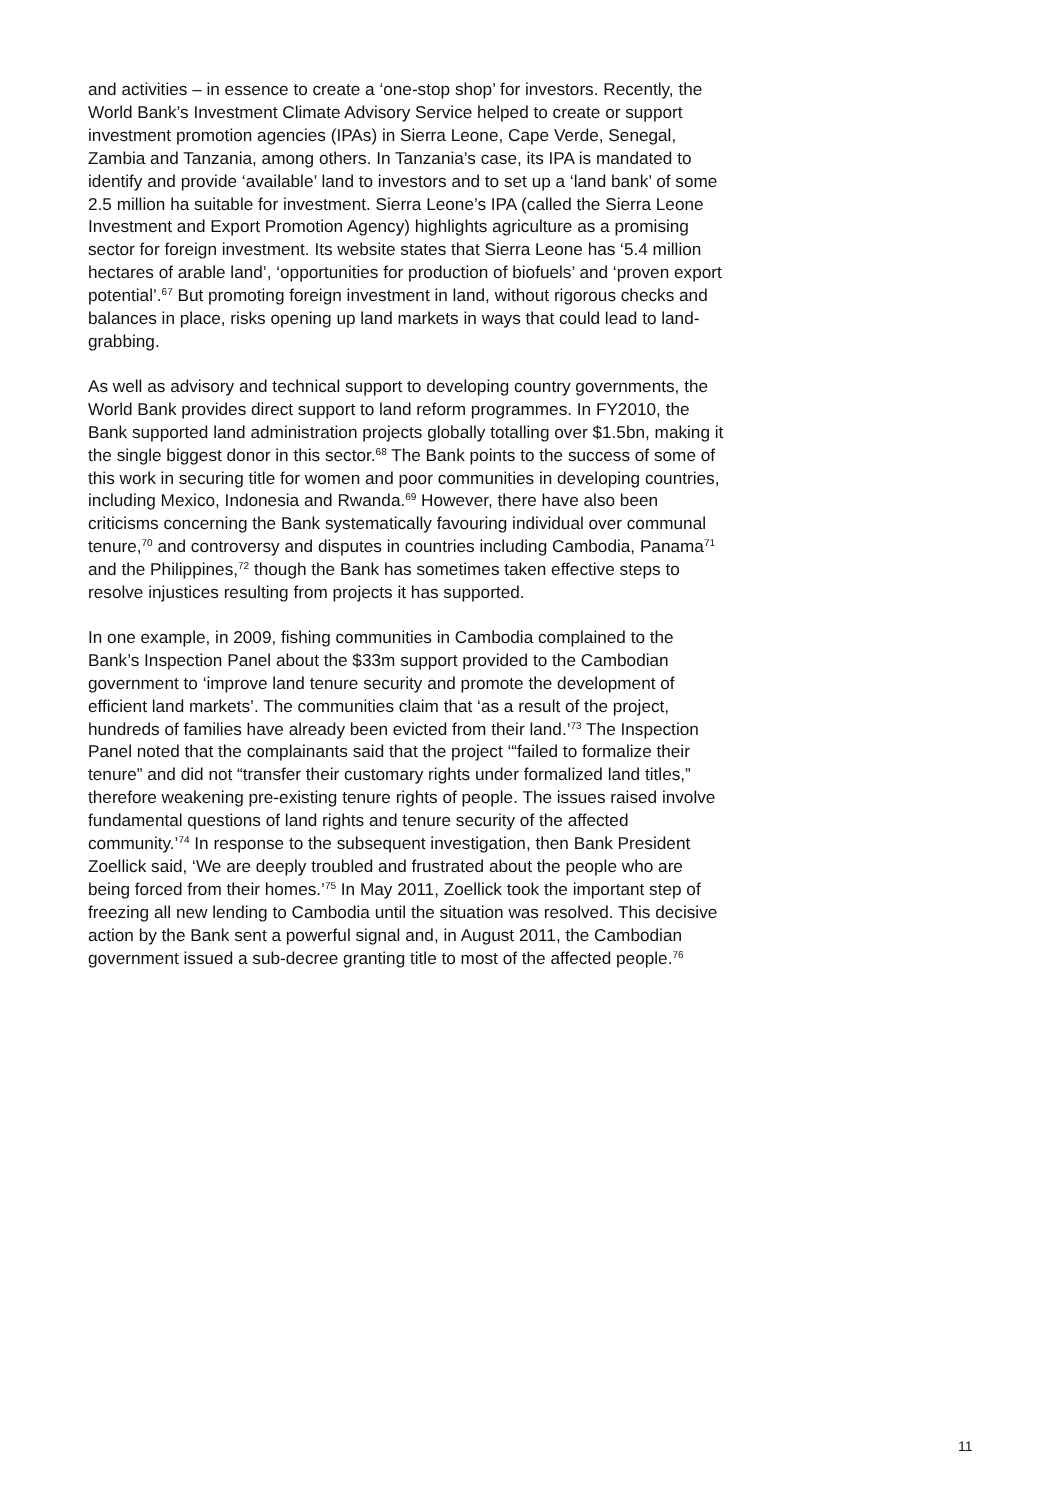and activities – in essence to create a ‘one-stop shop’ for investors. Recently, the World Bank’s Investment Climate Advisory Service helped to create or support investment promotion agencies (IPAs) in Sierra Leone, Cape Verde, Senegal, Zambia and Tanzania, among others. In Tanzania’s case, its IPA is mandated to identify and provide ‘available’ land to investors and to set up a ‘land bank’ of some 2.5 million ha suitable for investment. Sierra Leone’s IPA (called the Sierra Leone Investment and Export Promotion Agency) highlights agriculture as a promising sector for foreign investment. Its website states that Sierra Leone has ‘5.4 million hectares of arable land’, ‘opportunities for production of biofuels’ and ‘proven export potential’.<sup>67</sup> But promoting foreign investment in land, without rigorous checks and balances in place, risks opening up land markets in ways that could lead to land-grabbing.
As well as advisory and technical support to developing country governments, the World Bank provides direct support to land reform programmes. In FY2010, the Bank supported land administration projects globally totalling over $1.5bn, making it the single biggest donor in this sector.<sup>68</sup> The Bank points to the success of some of this work in securing title for women and poor communities in developing countries, including Mexico, Indonesia and Rwanda.<sup>69</sup> However, there have also been criticisms concerning the Bank systematically favouring individual over communal tenure,<sup>70</sup> and controversy and disputes in countries including Cambodia, Panama<sup>71</sup> and the Philippines,<sup>72</sup> though the Bank has sometimes taken effective steps to resolve injustices resulting from projects it has supported.
In one example, in 2009, fishing communities in Cambodia complained to the Bank’s Inspection Panel about the $33m support provided to the Cambodian government to ‘improve land tenure security and promote the development of efficient land markets’. The communities claim that ‘as a result of the project, hundreds of families have already been evicted from their land.’<sup>73</sup> The Inspection Panel noted that the complainants said that the project ‘“failed to formalize their tenure” and did not “transfer their customary rights under formalized land titles,” therefore weakening pre-existing tenure rights of people. The issues raised involve fundamental questions of land rights and tenure security of the affected community.’<sup>74</sup> In response to the subsequent investigation, then Bank President Zoellick said, ‘We are deeply troubled and frustrated about the people who are being forced from their homes.’<sup>75</sup> In May 2011, Zoellick took the important step of freezing all new lending to Cambodia until the situation was resolved. This decisive action by the Bank sent a powerful signal and, in August 2011, the Cambodian government issued a sub-decree granting title to most of the affected people.<sup>76</sup>
11